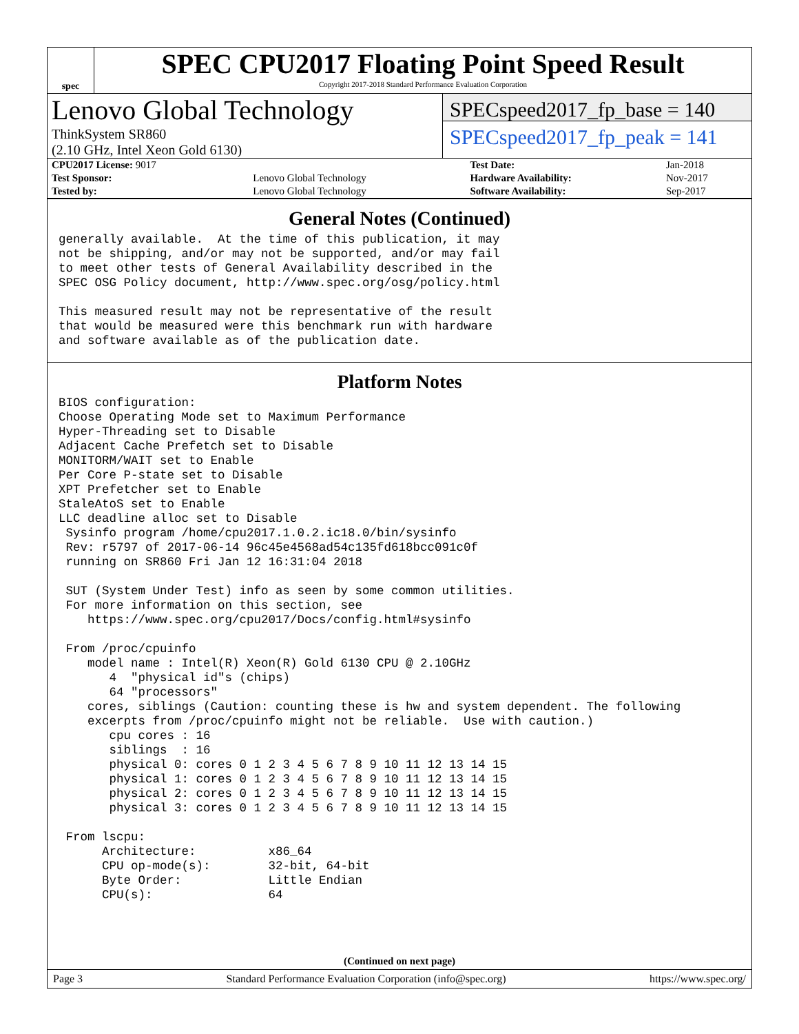spec
SPEC CPU2017 Floating Point Speed Result
Copyright 2017-2018 Standard Performance Evaluation Corporation
Lenovo Global Technology
ThinkSystem SR860
(2.10 GHz, Intel Xeon Gold 6130)
SPECspeed2017_fp_base = 140
SPECspeed2017_fp_peak = 141
| CPU2017 License: 9017 | | Test Date: | Jan-2018 |
| Test Sponsor: | Lenovo Global Technology | Hardware Availability: | Nov-2017 |
| Tested by: | Lenovo Global Technology | Software Availability: | Sep-2017 |
General Notes (Continued)
generally available.  At the time of this publication, it may
not be shipping, and/or may not be supported, and/or may fail
to meet other tests of General Availability described in the
SPEC OSG Policy document, http://www.spec.org/osg/policy.html

This measured result may not be representative of the result
that would be measured were this benchmark run with hardware
and software available as of the publication date.
Platform Notes
BIOS configuration:
Choose Operating Mode set to Maximum Performance
Hyper-Threading set to Disable
Adjacent Cache Prefetch set to Disable
MONITORM/WAIT set to Enable
Per Core P-state set to Disable
XPT Prefetcher set to Enable
StaleAtoS set to Enable
LLC deadline alloc set to Disable
 Sysinfo program /home/cpu2017.1.0.2.ic18.0/bin/sysinfo
 Rev: r5797 of 2017-06-14 96c45e4568ad54c135fd618bcc091c0f
 running on SR860 Fri Jan 12 16:31:04 2018

 SUT (System Under Test) info as seen by some common utilities.
 For more information on this section, see
    https://www.spec.org/cpu2017/Docs/config.html#sysinfo

 From /proc/cpuinfo
    model name : Intel(R) Xeon(R) Gold 6130 CPU @ 2.10GHz
       4  "physical id"s (chips)
       64 "processors"
    cores, siblings (Caution: counting these is hw and system dependent. The following
    excerpts from /proc/cpuinfo might not be reliable.  Use with caution.)
       cpu cores : 16
       siblings  : 16
       physical 0: cores 0 1 2 3 4 5 6 7 8 9 10 11 12 13 14 15
       physical 1: cores 0 1 2 3 4 5 6 7 8 9 10 11 12 13 14 15
       physical 2: cores 0 1 2 3 4 5 6 7 8 9 10 11 12 13 14 15
       physical 3: cores 0 1 2 3 4 5 6 7 8 9 10 11 12 13 14 15

 From lscpu:
      Architecture:          x86_64
      CPU op-mode(s):        32-bit, 64-bit
      Byte Order:            Little Endian
      CPU(s):                64
(Continued on next page)
Page 3 Standard Performance Evaluation Corporation (info@spec.org) https://www.spec.org/